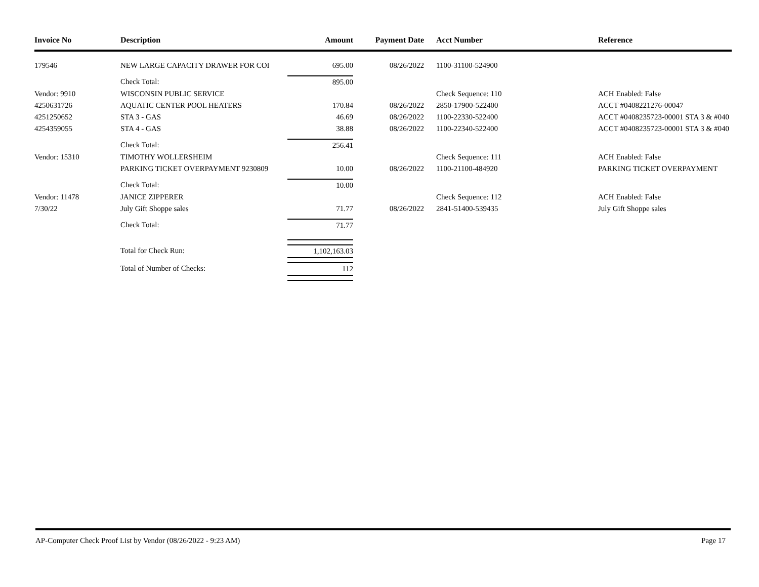| Invoice No | Description | Amount | Payment Date | Acct Number | Reference |
| --- | --- | --- | --- | --- | --- |
| 179546 | NEW LARGE CAPACITY DRAWER FOR COI | 695.00 | 08/26/2022 | 1100-31100-524900 | |
| | Check Total: | 895.00 | | | |
| Vendor: 9910 | WISCONSIN PUBLIC SERVICE | | | Check Sequence: 110 | ACH Enabled: False |
| 4250631726 | AQUATIC CENTER POOL HEATERS | 170.84 | 08/26/2022 | 2850-17900-522400 | ACCT #0408221276-00047 |
| 4251250652 | STA 3 - GAS | 46.69 | 08/26/2022 | 1100-22330-522400 | ACCT #0408235723-00001 STA 3 & #040 |
| 4254359055 | STA 4 - GAS | 38.88 | 08/26/2022 | 1100-22340-522400 | ACCT #0408235723-00001 STA 3 & #040 |
| | Check Total: | 256.41 | | | |
| Vendor: 15310 | TIMOTHY WOLLERSHEIM | | | Check Sequence: 111 | ACH Enabled: False |
| | PARKING TICKET OVERPAYMENT 9230809 | 10.00 | 08/26/2022 | 1100-21100-484920 | PARKING TICKET OVERPAYMENT |
| | Check Total: | 10.00 | | | |
| Vendor: 11478 | JANICE ZIPPERER | | | Check Sequence: 112 | ACH Enabled: False |
| 7/30/22 | July Gift Shoppe sales | 71.77 | 08/26/2022 | 2841-51400-539435 | July Gift Shoppe sales |
| | Check Total: | 71.77 | | | |
| | Total for Check Run: | 1,102,163.03 | | | |
| | Total of Number of Checks: | 112 | | | |
AP-Computer Check Proof List by Vendor (08/26/2022 - 9:23 AM) Page 17